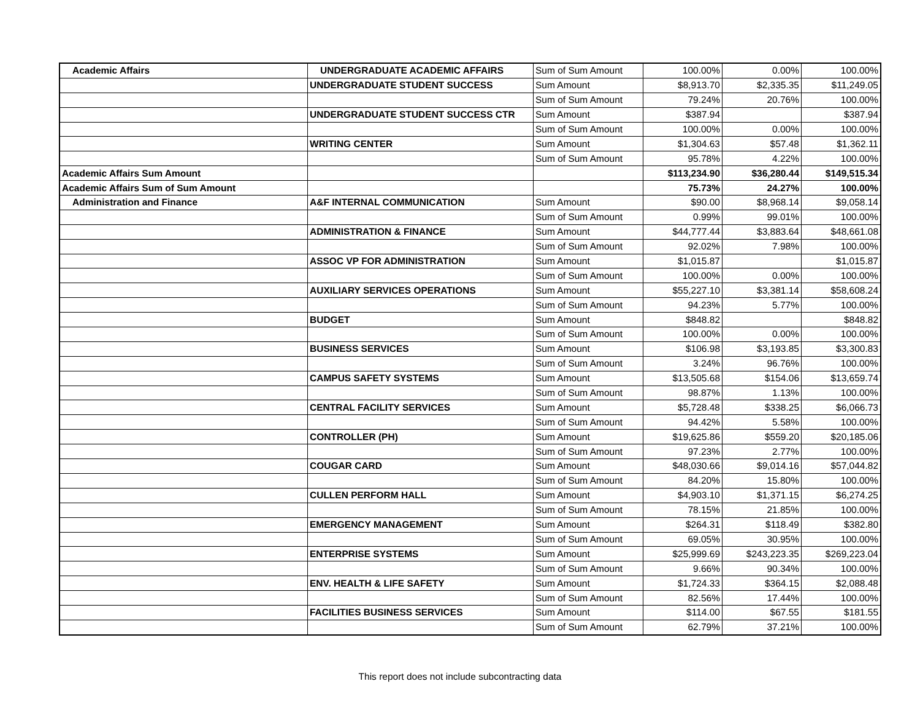| Academic Affairs | UNDERGRADUATE ACADEMIC AFFAIRS | Sum of Sum Amount | 100.00% | 0.00% | 100.00% |
| | UNDERGRADUATE STUDENT SUCCESS | Sum Amount | $8,913.70 | $2,335.35 | $11,249.05 |
| | | Sum of Sum Amount | 79.24% | 20.76% | 100.00% |
| | UNDERGRADUATE STUDENT SUCCESS CTR | Sum Amount | $387.94 | | $387.94 |
| | | Sum of Sum Amount | 100.00% | 0.00% | 100.00% |
| | WRITING CENTER | Sum Amount | $1,304.63 | $57.48 | $1,362.11 |
| | | Sum of Sum Amount | 95.78% | 4.22% | 100.00% |
| Academic Affairs Sum Amount | | | $113,234.90 | $36,280.44 | $149,515.34 |
| Academic Affairs Sum of Sum Amount | | | 75.73% | 24.27% | 100.00% |
| Administration and Finance | A&F INTERNAL COMMUNICATION | Sum Amount | $90.00 | $8,968.14 | $9,058.14 |
| | | Sum of Sum Amount | 0.99% | 99.01% | 100.00% |
| | ADMINISTRATION & FINANCE | Sum Amount | $44,777.44 | $3,883.64 | $48,661.08 |
| | | Sum of Sum Amount | 92.02% | 7.98% | 100.00% |
| | ASSOC VP FOR ADMINISTRATION | Sum Amount | $1,015.87 | | $1,015.87 |
| | | Sum of Sum Amount | 100.00% | 0.00% | 100.00% |
| | AUXILIARY SERVICES OPERATIONS | Sum Amount | $55,227.10 | $3,381.14 | $58,608.24 |
| | | Sum of Sum Amount | 94.23% | 5.77% | 100.00% |
| | BUDGET | Sum Amount | $848.82 | | $848.82 |
| | | Sum of Sum Amount | 100.00% | 0.00% | 100.00% |
| | BUSINESS SERVICES | Sum Amount | $106.98 | $3,193.85 | $3,300.83 |
| | | Sum of Sum Amount | 3.24% | 96.76% | 100.00% |
| | CAMPUS SAFETY SYSTEMS | Sum Amount | $13,505.68 | $154.06 | $13,659.74 |
| | | Sum of Sum Amount | 98.87% | 1.13% | 100.00% |
| | CENTRAL FACILITY SERVICES | Sum Amount | $5,728.48 | $338.25 | $6,066.73 |
| | | Sum of Sum Amount | 94.42% | 5.58% | 100.00% |
| | CONTROLLER (PH) | Sum Amount | $19,625.86 | $559.20 | $20,185.06 |
| | | Sum of Sum Amount | 97.23% | 2.77% | 100.00% |
| | COUGAR CARD | Sum Amount | $48,030.66 | $9,014.16 | $57,044.82 |
| | | Sum of Sum Amount | 84.20% | 15.80% | 100.00% |
| | CULLEN PERFORM HALL | Sum Amount | $4,903.10 | $1,371.15 | $6,274.25 |
| | | Sum of Sum Amount | 78.15% | 21.85% | 100.00% |
| | EMERGENCY MANAGEMENT | Sum Amount | $264.31 | $118.49 | $382.80 |
| | | Sum of Sum Amount | 69.05% | 30.95% | 100.00% |
| | ENTERPRISE SYSTEMS | Sum Amount | $25,999.69 | $243,223.35 | $269,223.04 |
| | | Sum of Sum Amount | 9.66% | 90.34% | 100.00% |
| | ENV. HEALTH & LIFE SAFETY | Sum Amount | $1,724.33 | $364.15 | $2,088.48 |
| | | Sum of Sum Amount | 82.56% | 17.44% | 100.00% |
| | FACILITIES BUSINESS SERVICES | Sum Amount | $114.00 | $67.55 | $181.55 |
| | | Sum of Sum Amount | 62.79% | 37.21% | 100.00% |
This report does not include subcontracting data